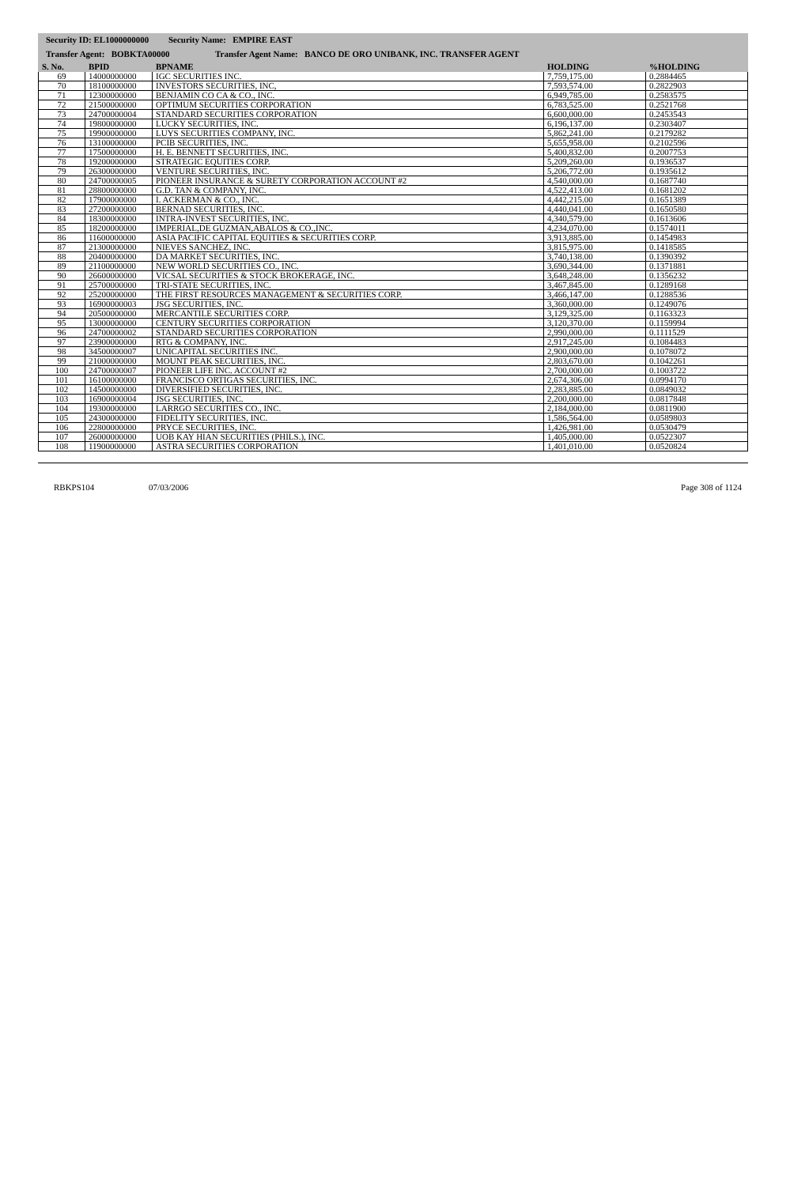Security ID: EL1000000000 Security Name: EMPIRE EAST
Transfer Agent: BOBKTA00000 Transfer Agent Name: BANCO DE ORO UNIBANK, INC. TRANSFER AGENT
| S. No. | BPID | BPNAME | HOLDING | %HOLDING |
| --- | --- | --- | --- | --- |
| 69 | 14000000000 | IGC SECURITIES INC. | 7,759,175.00 | 0.2884465 |
| 70 | 18100000000 | INVESTORS SECURITIES, INC, | 7,593,574.00 | 0.2822903 |
| 71 | 12300000000 | BENJAMIN CO CA & CO., INC. | 6,949,785.00 | 0.2583575 |
| 72 | 21500000000 | OPTIMUM SECURITIES CORPORATION | 6,783,525.00 | 0.2521768 |
| 73 | 24700000004 | STANDARD SECURITIES CORPORATION | 6,600,000.00 | 0.2453543 |
| 74 | 19800000000 | LUCKY SECURITIES, INC. | 6,196,137.00 | 0.2303407 |
| 75 | 19900000000 | LUYS SECURITIES COMPANY, INC. | 5,862,241.00 | 0.2179282 |
| 76 | 13100000000 | PCIB SECURITIES, INC. | 5,655,958.00 | 0.2102596 |
| 77 | 17500000000 | H. E. BENNETT SECURITIES, INC. | 5,400,832.00 | 0.2007753 |
| 78 | 19200000000 | STRATEGIC EQUITIES CORP. | 5,209,260.00 | 0.1936537 |
| 79 | 26300000000 | VENTURE SECURITIES, INC. | 5,206,772.00 | 0.1935612 |
| 80 | 24700000005 | PIONEER INSURANCE & SURETY CORPORATION ACCOUNT #2 | 4,540,000.00 | 0.1687740 |
| 81 | 28800000000 | G.D. TAN & COMPANY, INC. | 4,522,413.00 | 0.1681202 |
| 82 | 17900000000 | I. ACKERMAN & CO., INC. | 4,442,215.00 | 0.1651389 |
| 83 | 27200000000 | BERNAD SECURITIES, INC. | 4,440,041.00 | 0.1650580 |
| 84 | 18300000000 | INTRA-INVEST SECURITIES, INC. | 4,340,579.00 | 0.1613606 |
| 85 | 18200000000 | IMPERIAL,DE GUZMAN,ABALOS & CO.,INC. | 4,234,070.00 | 0.1574011 |
| 86 | 11600000000 | ASIA PACIFIC CAPITAL EQUITIES & SECURITIES CORP. | 3,913,885.00 | 0.1454983 |
| 87 | 21300000000 | NIEVES SANCHEZ, INC. | 3,815,975.00 | 0.1418585 |
| 88 | 20400000000 | DA MARKET SECURITIES, INC. | 3,740,138.00 | 0.1390392 |
| 89 | 21100000000 | NEW WORLD SECURITIES CO., INC. | 3,690,344.00 | 0.1371881 |
| 90 | 26600000000 | VICSAL SECURITIES & STOCK BROKERAGE, INC. | 3,648,248.00 | 0.1356232 |
| 91 | 25700000000 | TRI-STATE SECURITIES, INC. | 3,467,845.00 | 0.1289168 |
| 92 | 25200000000 | THE FIRST RESOURCES MANAGEMENT & SECURITIES CORP. | 3,466,147.00 | 0.1288536 |
| 93 | 16900000003 | JSG SECURITIES, INC. | 3,360,000.00 | 0.1249076 |
| 94 | 20500000000 | MERCANTILE SECURITIES CORP. | 3,129,325.00 | 0.1163323 |
| 95 | 13000000000 | CENTURY SECURITIES CORPORATION | 3,120,370.00 | 0.1159994 |
| 96 | 24700000002 | STANDARD SECURITIES CORPORATION | 2,990,000.00 | 0.1111529 |
| 97 | 23900000000 | RTG & COMPANY, INC. | 2,917,245.00 | 0.1084483 |
| 98 | 34500000007 | UNICAPITAL SECURITIES INC. | 2,900,000.00 | 0.1078072 |
| 99 | 21000000000 | MOUNT PEAK SECURITIES, INC. | 2,803,670.00 | 0.1042261 |
| 100 | 24700000007 | PIONEER LIFE INC. ACCOUNT #2 | 2,700,000.00 | 0.1003722 |
| 101 | 16100000000 | FRANCISCO ORTIGAS SECURITIES, INC. | 2,674,306.00 | 0.0994170 |
| 102 | 14500000000 | DIVERSIFIED SECURITIES, INC. | 2,283,885.00 | 0.0849032 |
| 103 | 16900000004 | JSG SECURITIES, INC. | 2,200,000.00 | 0.0817848 |
| 104 | 19300000000 | LARRGO SECURITIES CO., INC. | 2,184,000.00 | 0.0811900 |
| 105 | 24300000000 | FIDELITY SECURITIES, INC. | 1,586,564.00 | 0.0589803 |
| 106 | 22800000000 | PRYCE SECURITIES, INC. | 1,426,981.00 | 0.0530479 |
| 107 | 26000000000 | UOB KAY HIAN SECURITIES (PHILS.), INC. | 1,405,000.00 | 0.0522307 |
| 108 | 11900000000 | ASTRA SECURITIES CORPORATION | 1,401,010.00 | 0.0520824 |
RBKPS104 07/03/2006 Page 308 of 1124